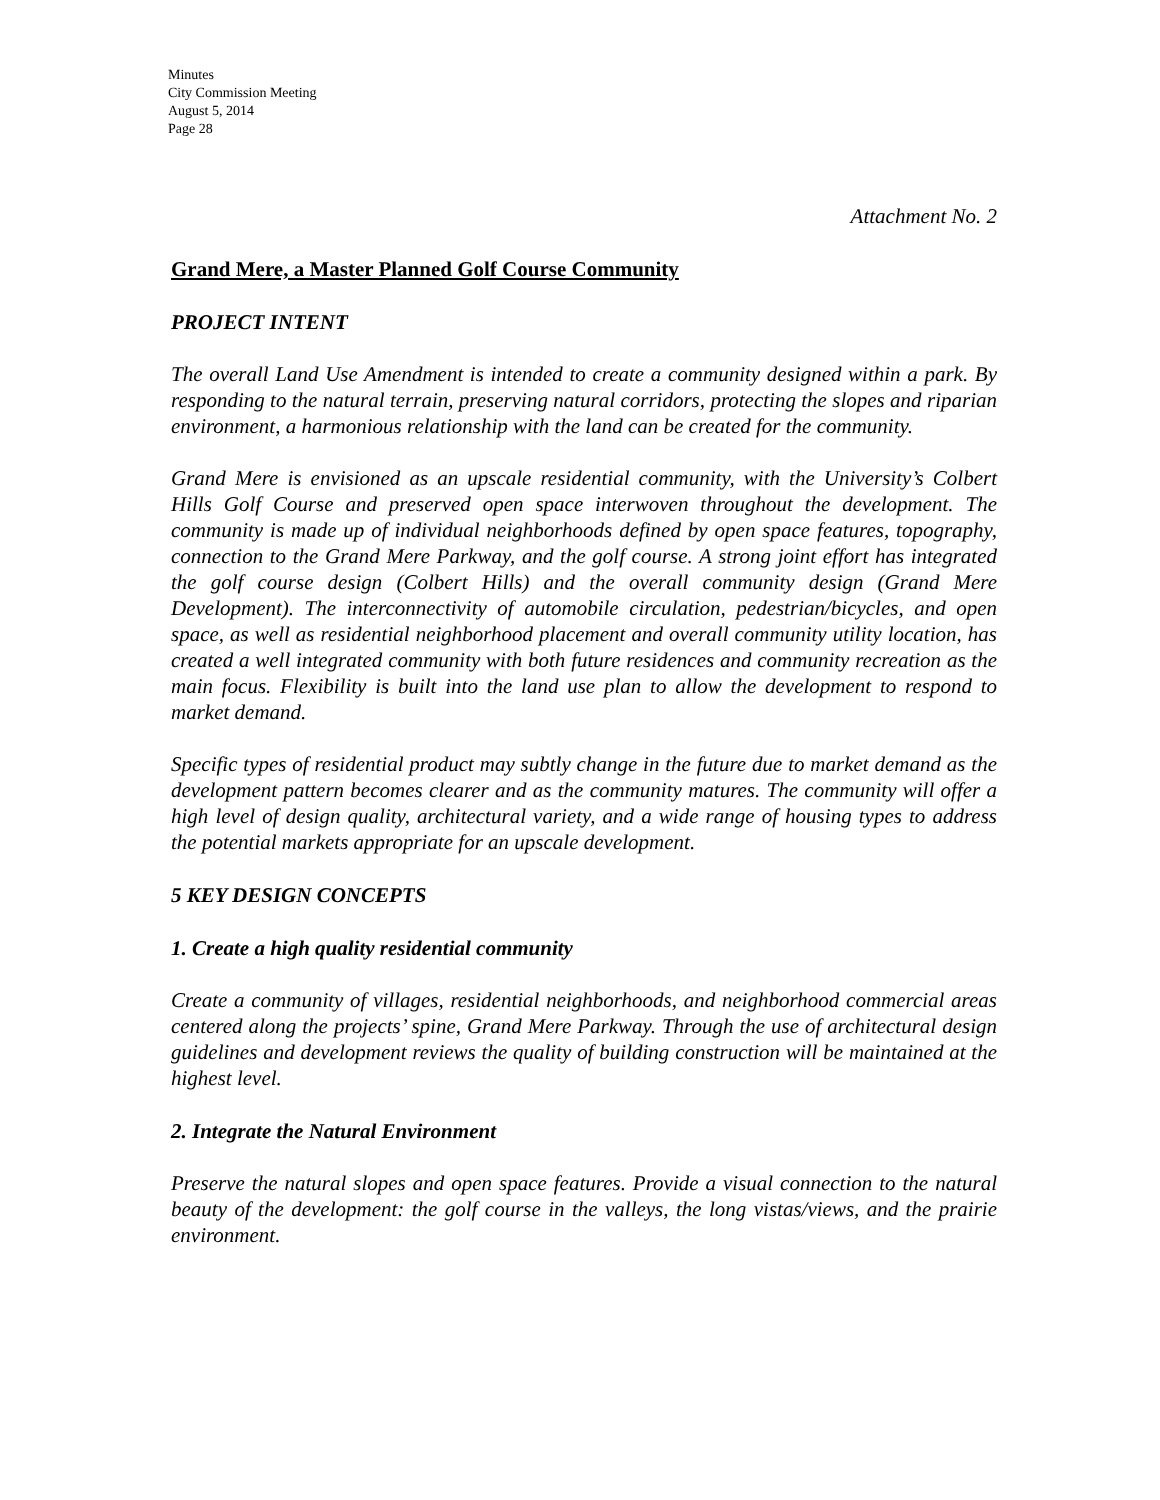Minutes
City Commission Meeting
August 5, 2014
Page 28
Attachment No. 2
Grand Mere, a Master Planned Golf Course Community
PROJECT INTENT
The overall Land Use Amendment is intended to create a community designed within a park. By responding to the natural terrain, preserving natural corridors, protecting the slopes and riparian environment, a harmonious relationship with the land can be created for the community.
Grand Mere is envisioned as an upscale residential community, with the University’s Colbert Hills Golf Course and preserved open space interwoven throughout the development. The community is made up of individual neighborhoods defined by open space features, topography, connection to the Grand Mere Parkway, and the golf course. A strong joint effort has integrated the golf course design (Colbert Hills) and the overall community design (Grand Mere Development). The interconnectivity of automobile circulation, pedestrian/bicycles, and open space, as well as residential neighborhood placement and overall community utility location, has created a well integrated community with both future residences and community recreation as the main focus. Flexibility is built into the land use plan to allow the development to respond to market demand.
Specific types of residential product may subtly change in the future due to market demand as the development pattern becomes clearer and as the community matures. The community will offer a high level of design quality, architectural variety, and a wide range of housing types to address the potential markets appropriate for an upscale development.
5 KEY DESIGN CONCEPTS
1. Create a high quality residential community
Create a community of villages, residential neighborhoods, and neighborhood commercial areas centered along the projects’ spine, Grand Mere Parkway. Through the use of architectural design guidelines and development reviews the quality of building construction will be maintained at the highest level.
2. Integrate the Natural Environment
Preserve the natural slopes and open space features. Provide a visual connection to the natural beauty of the development: the golf course in the valleys, the long vistas/views, and the prairie environment.